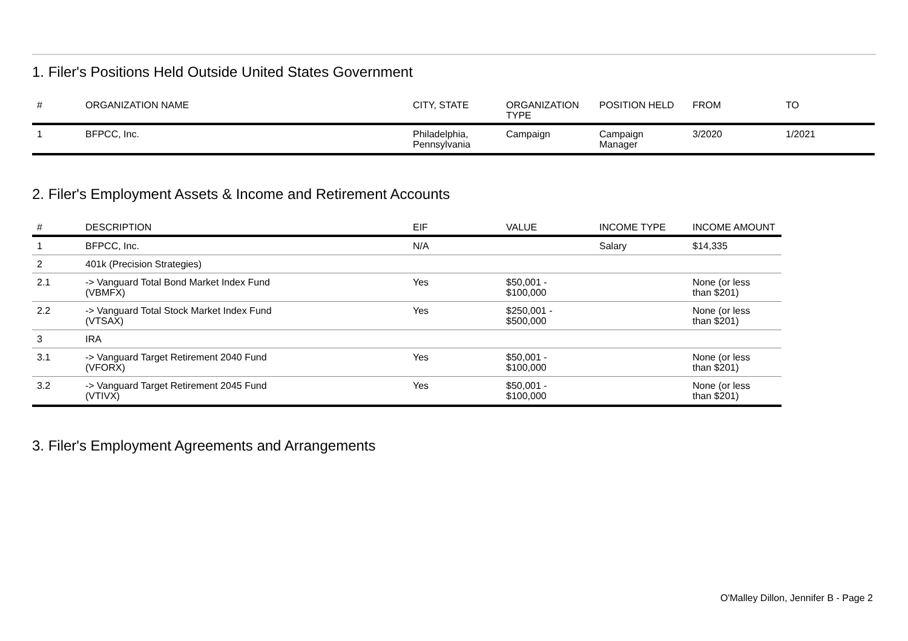1. Filer's Positions Held Outside United States Government
| # | ORGANIZATION NAME | CITY, STATE | ORGANIZATION TYPE | POSITION HELD | FROM | TO |
| --- | --- | --- | --- | --- | --- | --- |
| 1 | BFPCC, Inc. | Philadelphia, Pennsylvania | Campaign | Campaign Manager | 3/2020 | 1/2021 |
2. Filer's Employment Assets & Income and Retirement Accounts
| # | DESCRIPTION | EIF | VALUE | INCOME TYPE | INCOME AMOUNT |
| --- | --- | --- | --- | --- | --- |
| 1 | BFPCC, Inc. | N/A | | Salary | $14,335 |
| 2 | 401k (Precision Strategies) | | | | |
| 2.1 | -> Vanguard Total Bond Market Index Fund (VBMFX) | Yes | $50,001 - $100,000 | | None (or less than $201) |
| 2.2 | -> Vanguard Total Stock Market Index Fund (VTSAX) | Yes | $250,001 - $500,000 | | None (or less than $201) |
| 3 | IRA | | | | |
| 3.1 | -> Vanguard Target Retirement 2040 Fund (VFORX) | Yes | $50,001 - $100,000 | | None (or less than $201) |
| 3.2 | -> Vanguard Target Retirement 2045 Fund (VTIVX) | Yes | $50,001 - $100,000 | | None (or less than $201) |
3. Filer's Employment Agreements and Arrangements
O'Malley Dillon, Jennifer B - Page 2